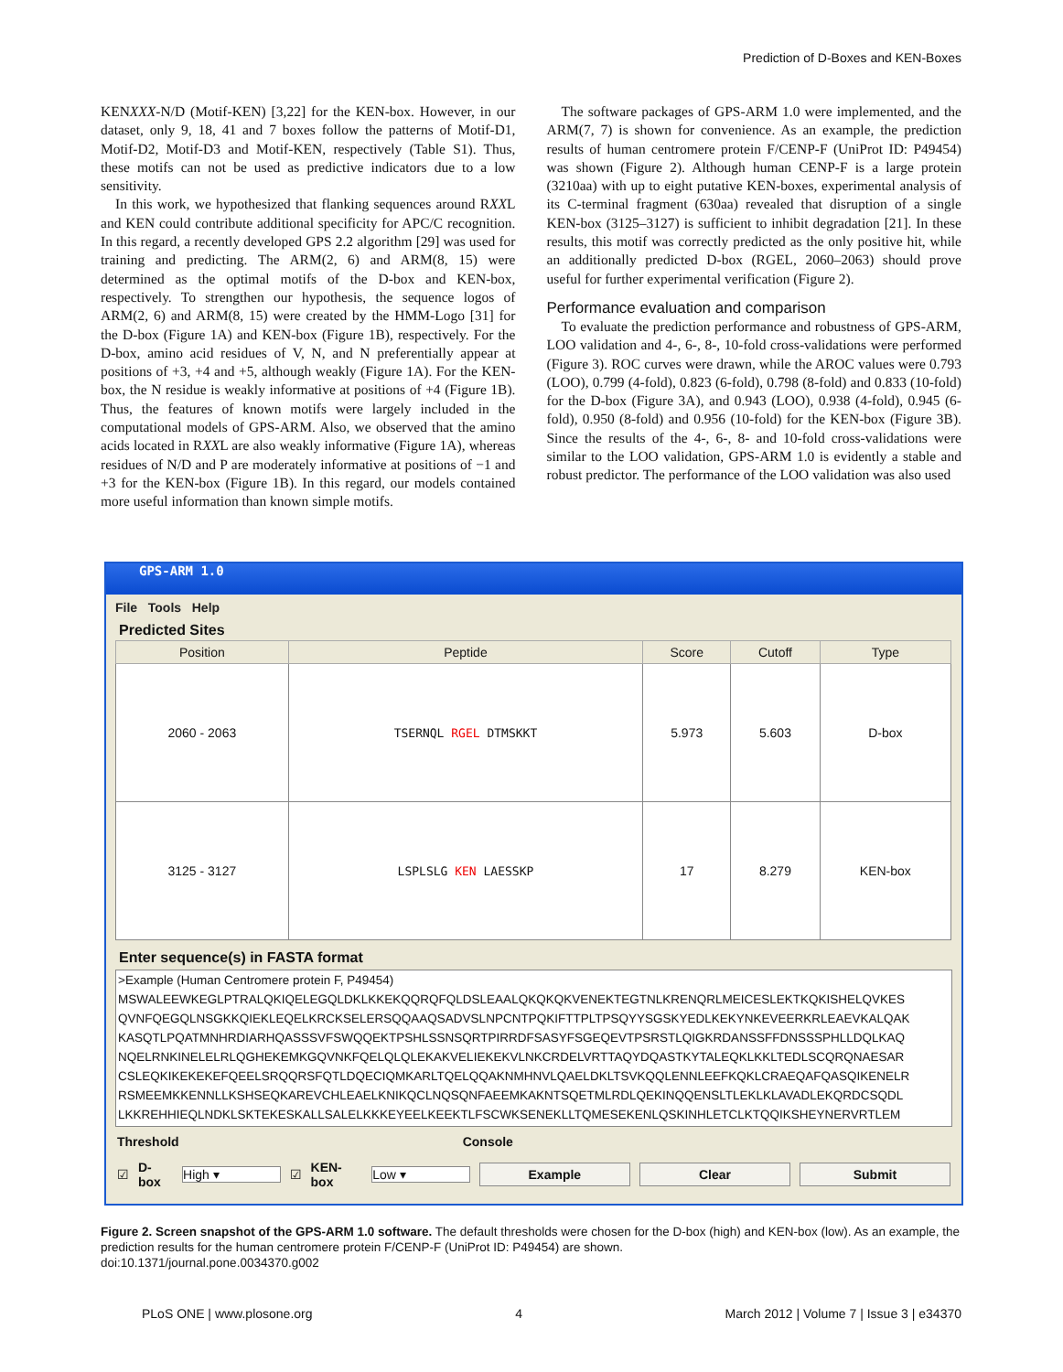Prediction of D-Boxes and KEN-Boxes
KENXXX-N/D (Motif-KEN) [3,22] for the KEN-box. However, in our dataset, only 9, 18, 41 and 7 boxes follow the patterns of Motif-D1, Motif-D2, Motif-D3 and Motif-KEN, respectively (Table S1). Thus, these motifs can not be used as predictive indicators due to a low sensitivity.
In this work, we hypothesized that flanking sequences around RXXL and KEN could contribute additional specificity for APC/C recognition. In this regard, a recently developed GPS 2.2 algorithm [29] was used for training and predicting. The ARM(2, 6) and ARM(8, 15) were determined as the optimal motifs of the D-box and KEN-box, respectively. To strengthen our hypothesis, the sequence logos of ARM(2, 6) and ARM(8, 15) were created by the HMM-Logo [31] for the D-box (Figure 1A) and KEN-box (Figure 1B), respectively. For the D-box, amino acid residues of V, N, and N preferentially appear at positions of +3, +4 and +5, although weakly (Figure 1A). For the KEN-box, the N residue is weakly informative at positions of +4 (Figure 1B). Thus, the features of known motifs were largely included in the computational models of GPS-ARM. Also, we observed that the amino acids located in RXXL are also weakly informative (Figure 1A), whereas residues of N/D and P are moderately informative at positions of −1 and +3 for the KEN-box (Figure 1B). In this regard, our models contained more useful information than known simple motifs.
The software packages of GPS-ARM 1.0 were implemented, and the ARM(7, 7) is shown for convenience. As an example, the prediction results of human centromere protein F/CENP-F (UniProt ID: P49454) was shown (Figure 2). Although human CENP-F is a large protein (3210aa) with up to eight putative KEN-boxes, experimental analysis of its C-terminal fragment (630aa) revealed that disruption of a single KEN-box (3125–3127) is sufficient to inhibit degradation [21]. In these results, this motif was correctly predicted as the only positive hit, while an additionally predicted D-box (RGEL, 2060–2063) should prove useful for further experimental verification (Figure 2).
Performance evaluation and comparison
To evaluate the prediction performance and robustness of GPS-ARM, LOO validation and 4-, 6-, 8-, 10-fold cross-validations were performed (Figure 3). ROC curves were drawn, while the AROC values were 0.793 (LOO), 0.799 (4-fold), 0.823 (6-fold), 0.798 (8-fold) and 0.833 (10-fold) for the D-box (Figure 3A), and 0.943 (LOO), 0.938 (4-fold), 0.945 (6-fold), 0.950 (8-fold) and 0.956 (10-fold) for the KEN-box (Figure 3B). Since the results of the 4-, 6-, 8- and 10-fold cross-validations were similar to the LOO validation, GPS-ARM 1.0 is evidently a stable and robust predictor. The performance of the LOO validation was also used
GPS-ARM 1.0
File Tools Help
Predicted Sites
| Position | Peptide | Score | Cutoff | Type |
| --- | --- | --- | --- | --- |
| 2060 - 2063 | TSERNQL RGEL DTMSKKT | 5.973 | 5.603 | D-box |
| 3125 - 3127 | LSPLSLG KEN LAESSKP | 17 | 8.279 | KEN-box |
Enter sequence(s) in FASTA format
>Example (Human Centromere protein F, P49454)
MSWALEEWKEGLPTRALQKIQELEGQLDKLKKEKQQRQFQLDSLEAALQKQKQKVENEKTEGTNLKRENQRLMEICESLEKTKQKISHELQVKES
QVNFQEGQLNSGKKQIEKLEQELKRCKSELERSQQAAQSADVSLNPCNTPQKIFTTPLTPSQYYSGSKYEDLKEKYNKEVEERKRLEAEVKALQAK
KASQTLPQATMNHRDIARHQASSSVFSWQQEKTPSHLSSNSQRTPIRRDFSASYFSGEQEVTPSRSTLQIGKRDANSSFFDNSSSPHLLDQLKAQ
NQELRNKINELELRLQGHEKEMKGQVNKFQELQLQLEKAKVELIEKEKVLNKCRDELVRTTAQYDQASTKYTALEQKLKKLTEDLSCQRQNAESAR
CSLEQKIKEKEKEFQEELSRQQRSFQTLDQECIQMKARLTQELQQAKNMHNVLQAELDKLTSVKQQLENNLEEFKQKLCRAEQAFQASQIKENELR
RSMEEMKKENNLLKSHSEQKAREVCHLEAELKNIKQCLNQSQNFAEEMKAKNTSQETMLRDLQEKINQQENSLTLEKLKLAVADLEKQRDCSQDL
LKKREHHIEQLNDKLSKTEKESKALLSALELKKKEYEELKEEKTLFSCWKSENEKLLTQMESEKENLQSKINHLETCLKTQQIKSHEYNERVRTLEM
Threshold Console
☑ D-box High ▾ ☑ KEN-box Low ▾ Example Clear Submit
Figure 2. Screen snapshot of the GPS-ARM 1.0 software. The default thresholds were chosen for the D-box (high) and KEN-box (low). As an example, the prediction results for the human centromere protein F/CENP-F (UniProt ID: P49454) are shown.
doi:10.1371/journal.pone.0034370.g002
PLoS ONE | www.plosone.org 4 March 2012 | Volume 7 | Issue 3 | e34370